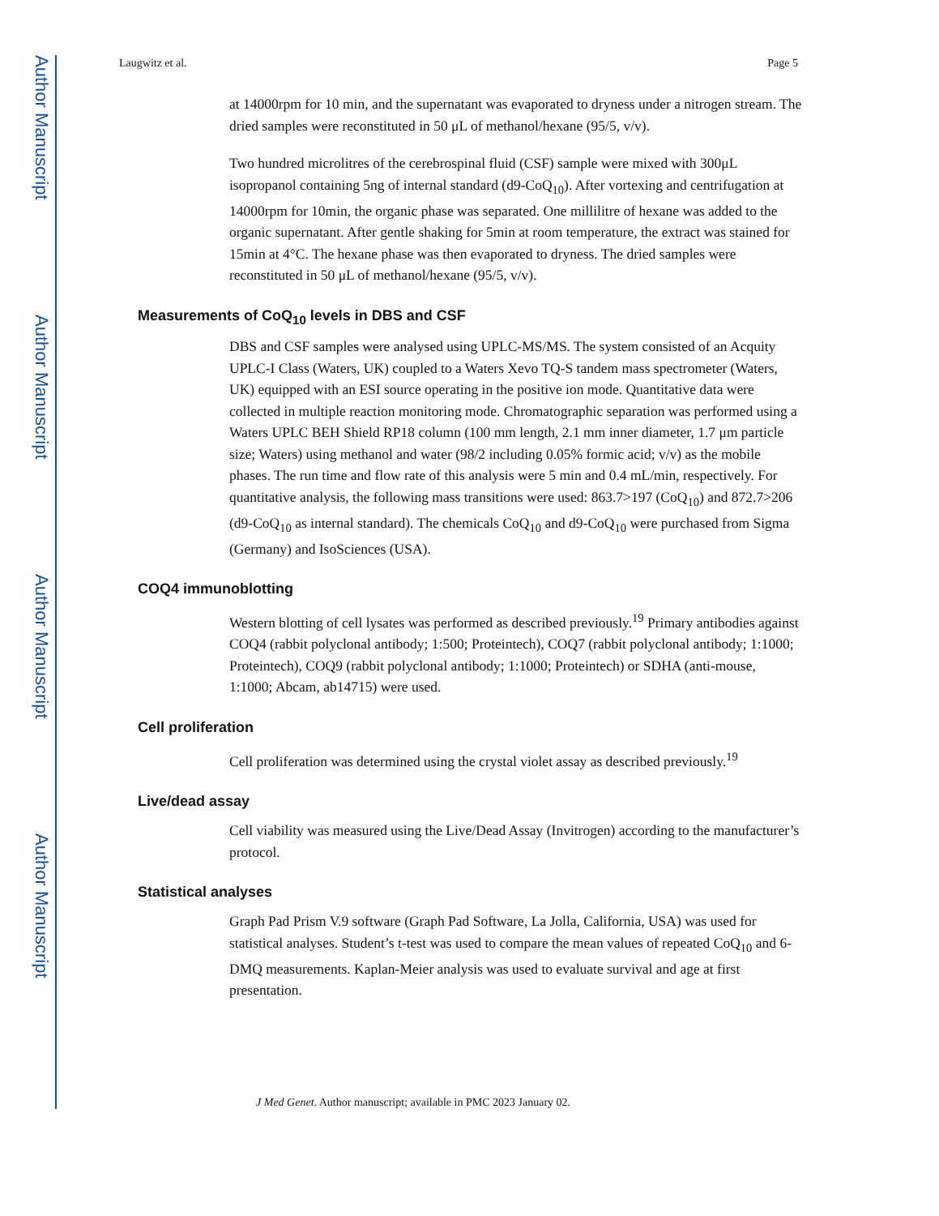Author Manuscript
Author Manuscript
Author Manuscript
Author Manuscript
Laugwitz et al. Page 5
at 14000rpm for 10 min, and the supernatant was evaporated to dryness under a nitrogen stream. The dried samples were reconstituted in 50 μL of methanol/hexane (95/5, v/v).
Two hundred microlitres of the cerebrospinal fluid (CSF) sample were mixed with 300μL isopropanol containing 5ng of internal standard (d9-CoQ<sub>10</sub>). After vortexing and centrifugation at 14000rpm for 10min, the organic phase was separated. One millilitre of hexane was added to the organic supernatant. After gentle shaking for 5min at room temperature, the extract was stained for 15min at 4°C. The hexane phase was then evaporated to dryness. The dried samples were reconstituted in 50 μL of methanol/hexane (95/5, v/v).
Measurements of CoQ<sub>10</sub> levels in DBS and CSF
DBS and CSF samples were analysed using UPLC-MS/MS. The system consisted of an Acquity UPLC-I Class (Waters, UK) coupled to a Waters Xevo TQ-S tandem mass spectrometer (Waters, UK) equipped with an ESI source operating in the positive ion mode. Quantitative data were collected in multiple reaction monitoring mode. Chromatographic separation was performed using a Waters UPLC BEH Shield RP18 column (100 mm length, 2.1 mm inner diameter, 1.7 μm particle size; Waters) using methanol and water (98/2 including 0.05% formic acid; v/v) as the mobile phases. The run time and flow rate of this analysis were 5 min and 0.4 mL/min, respectively. For quantitative analysis, the following mass transitions were used: 863.7>197 (CoQ<sub>10</sub>) and 872.7>206 (d9-CoQ<sub>10</sub> as internal standard). The chemicals CoQ<sub>10</sub> and d9-CoQ<sub>10</sub> were purchased from Sigma (Germany) and IsoSciences (USA).
COQ4 immunoblotting
Western blotting of cell lysates was performed as described previously.<sup>19</sup> Primary antibodies against COQ4 (rabbit polyclonal antibody; 1:500; Proteintech), COQ7 (rabbit polyclonal antibody; 1:1000; Proteintech), COQ9 (rabbit polyclonal antibody; 1:1000; Proteintech) or SDHA (anti-mouse, 1:1000; Abcam, ab14715) were used.
Cell proliferation
Cell proliferation was determined using the crystal violet assay as described previously.<sup>19</sup>
Live/dead assay
Cell viability was measured using the Live/Dead Assay (Invitrogen) according to the manufacturer’s protocol.
Statistical analyses
Graph Pad Prism V.9 software (Graph Pad Software, La Jolla, California, USA) was used for statistical analyses. Student’s t-test was used to compare the mean values of repeated CoQ<sub>10</sub> and 6-DMQ measurements. Kaplan-Meier analysis was used to evaluate survival and age at first presentation.
J Med Genet. Author manuscript; available in PMC 2023 January 02.